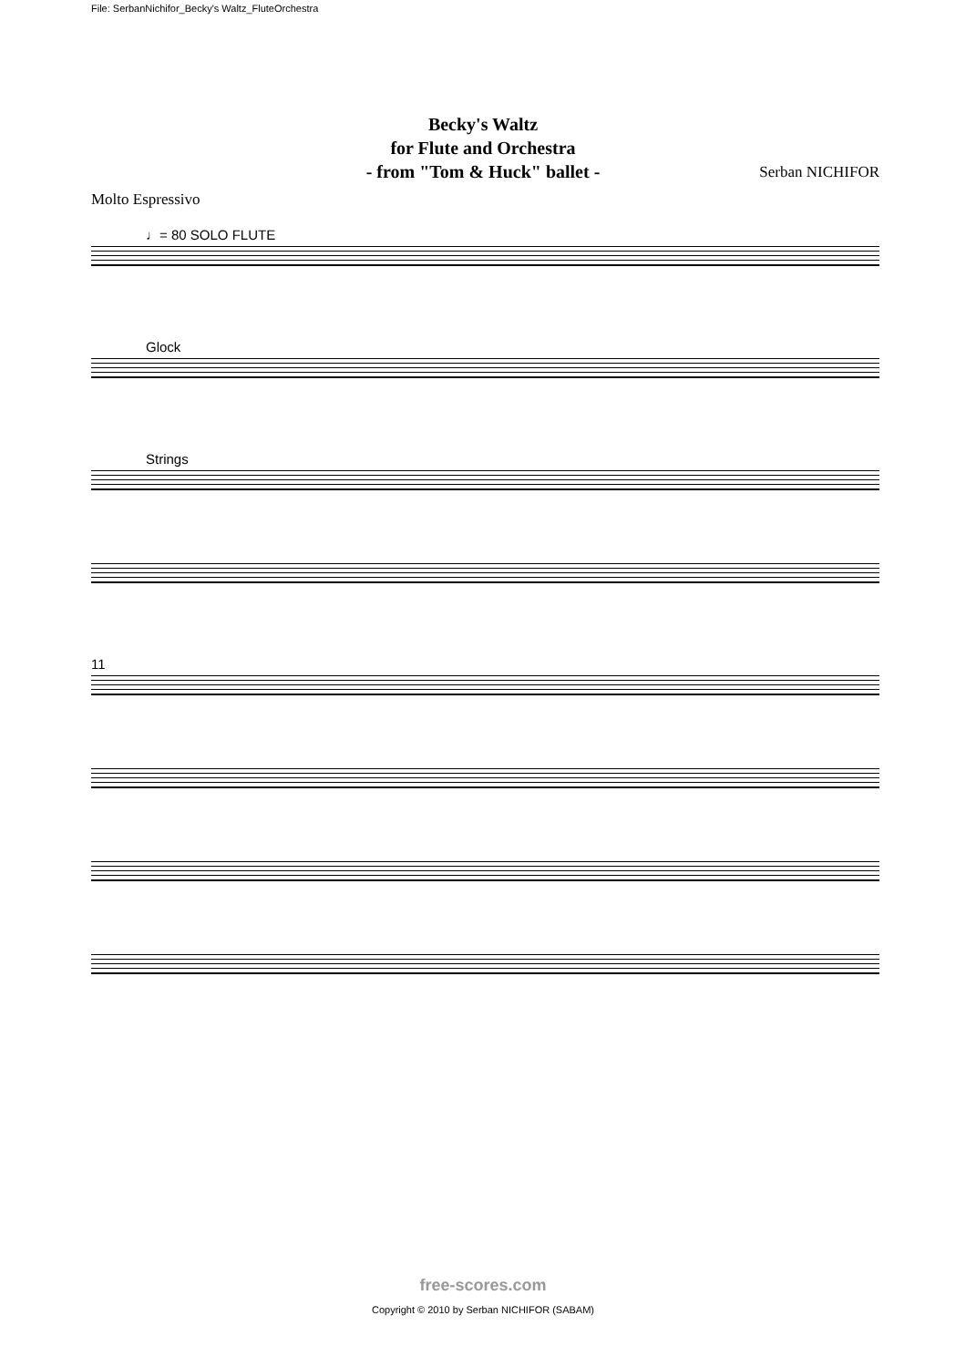File: SerbanNichifor_Becky's Waltz_FluteOrchestra
Becky's Waltz
for Flute and Orchestra
- from "Tom & Huck" ballet -
Serban NICHIFOR
Molto Espressivo
♩= 80 SOLO FLUTE
Glock
Strings
11
free-scores.com
Copyright © 2010 by Serban NICHIFOR (SABAM)